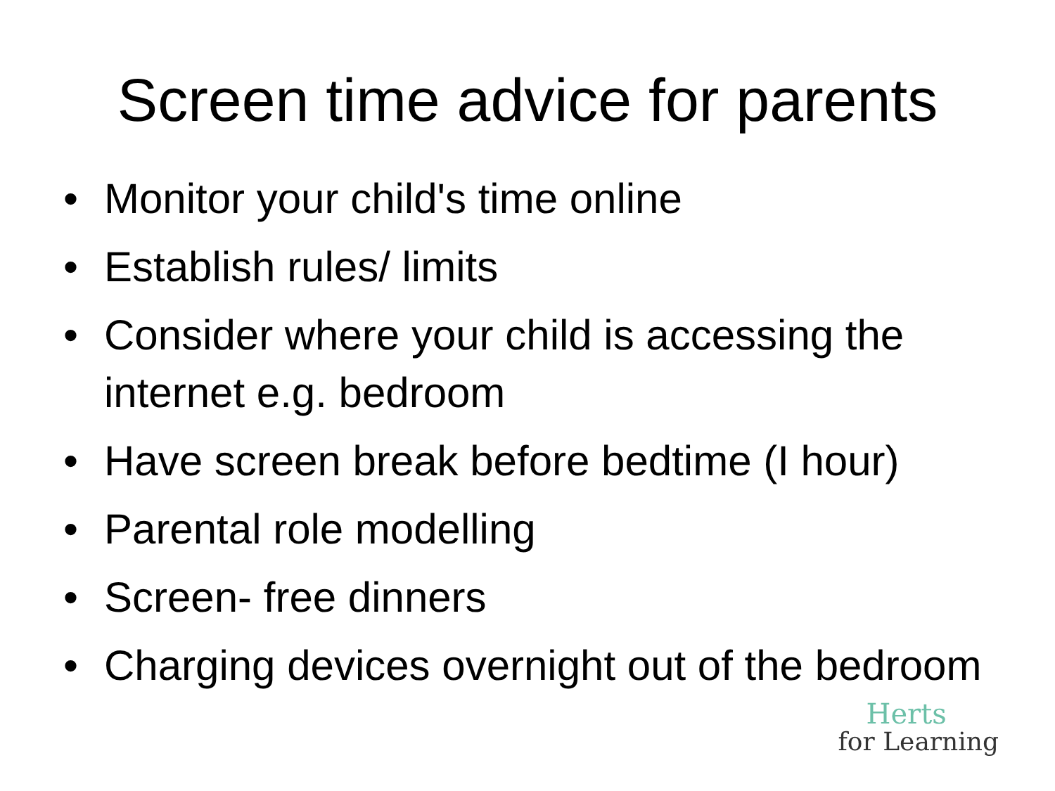Screen time advice for parents
• Monitor your child's time online
• Establish rules/ limits
• Consider where your child is accessing the internet e.g. bedroom
• Have screen break before bedtime (I hour)
• Parental role modelling
• Screen- free dinners
• Charging devices overnight out of the bedroom
Herts
for Learning